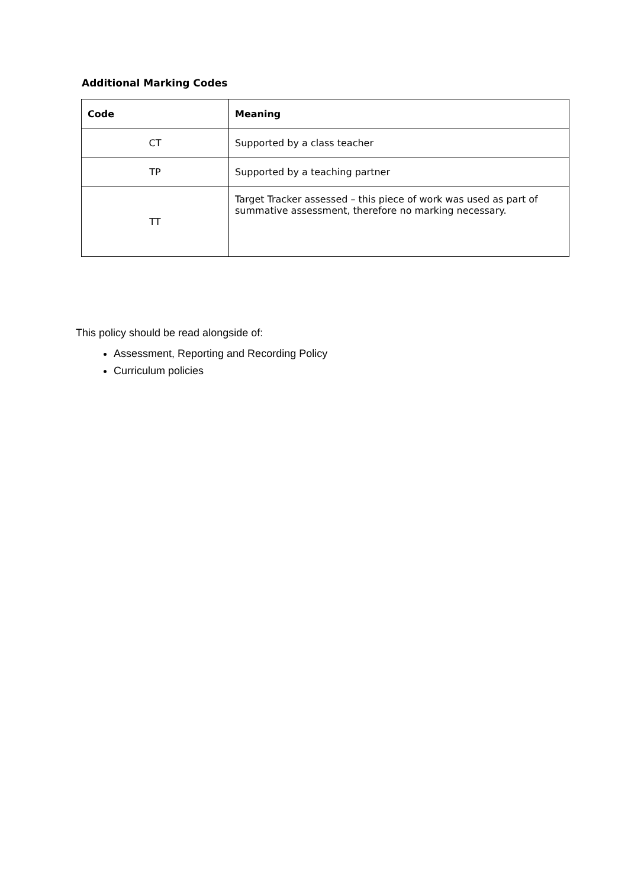Additional Marking Codes
| Code | Meaning |
| --- | --- |
| CT | Supported by a class teacher |
| TP | Supported by a teaching partner |
| TT | Target Tracker assessed – this piece of work was used as part of summative assessment, therefore no marking necessary. |
This policy should be read alongside of:
Assessment, Reporting and Recording Policy
Curriculum policies